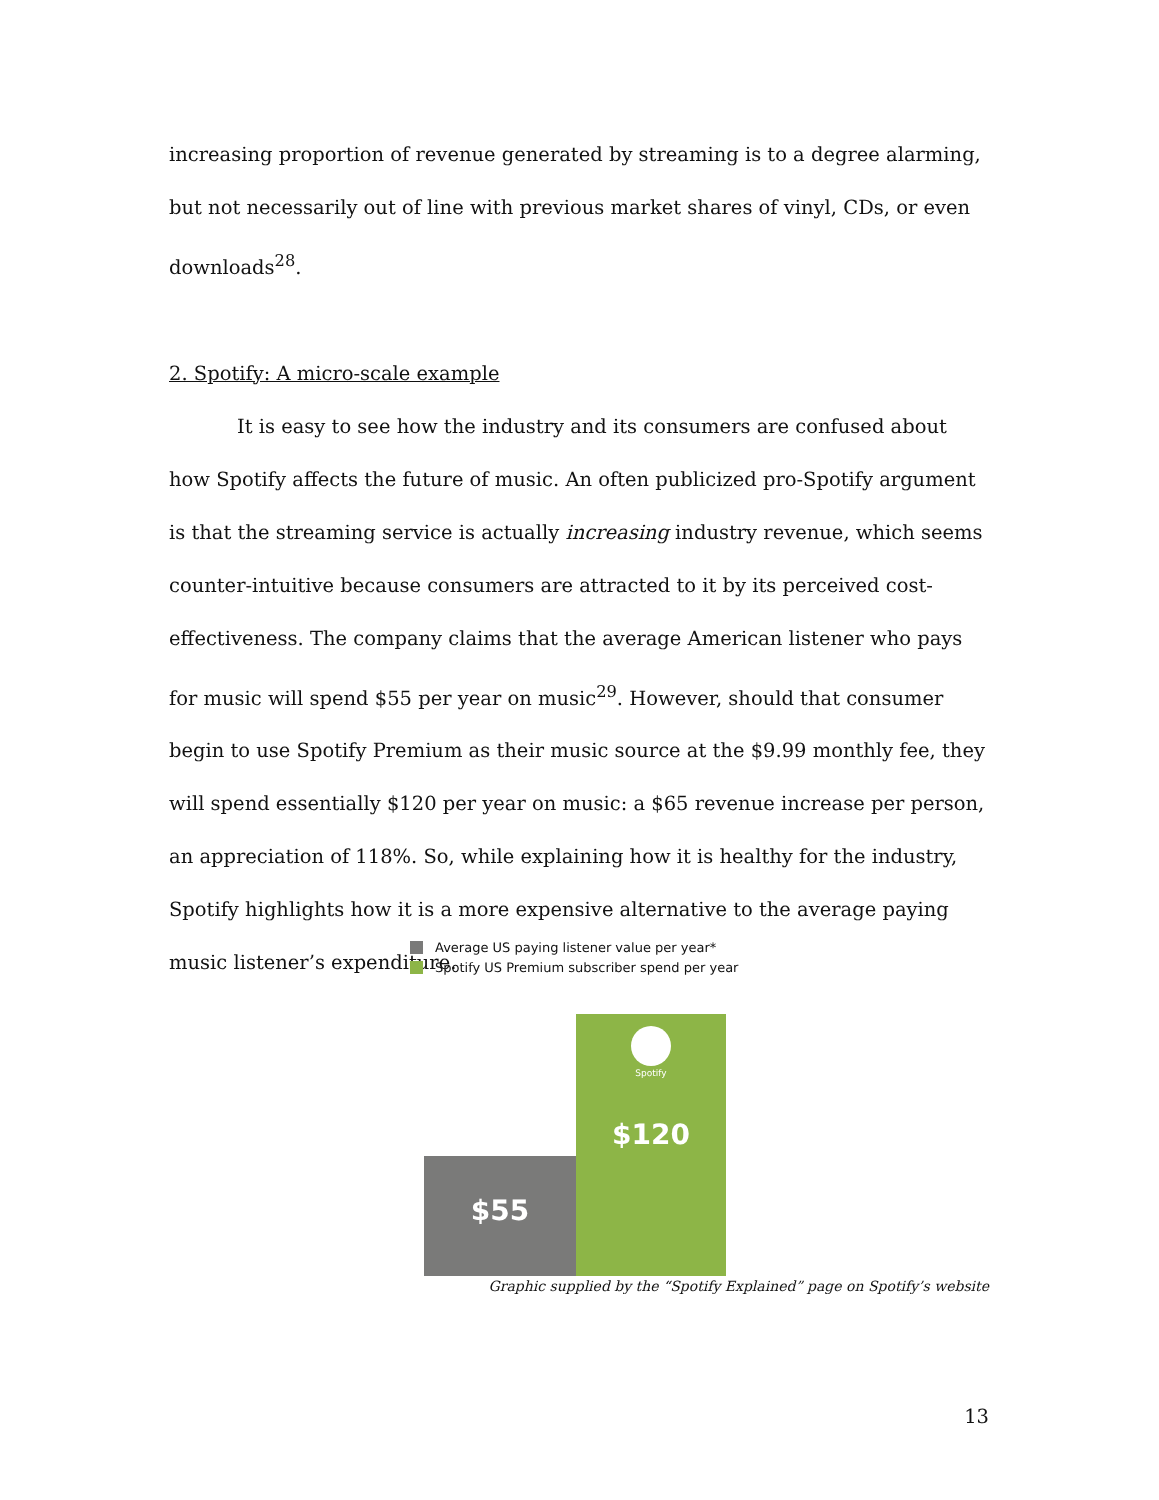increasing proportion of revenue generated by streaming is to a degree alarming, but not necessarily out of line with previous market shares of vinyl, CDs, or even downloads<sup>28</sup>.
2. Spotify: A micro-scale example
It is easy to see how the industry and its consumers are confused about how Spotify affects the future of music. An often publicized pro-Spotify argument is that the streaming service is actually increasing industry revenue, which seems counter-intuitive because consumers are attracted to it by its perceived cost-effectiveness. The company claims that the average American listener who pays for music will spend $55 per year on music<sup>29</sup>. However, should that consumer begin to use Spotify Premium as their music source at the $9.99 monthly fee, they will spend essentially $120 per year on music: a $65 revenue increase per person, an appreciation of 118%. So, while explaining how it is healthy for the industry, Spotify highlights how it is a more expensive alternative to the average paying music listener’s expenditure.
Average US paying listener value per year*
Spotify US Premium subscriber spend per year
$55
Spotify
$120
Graphic supplied by the “Spotify Explained” page on Spotify’s website
13